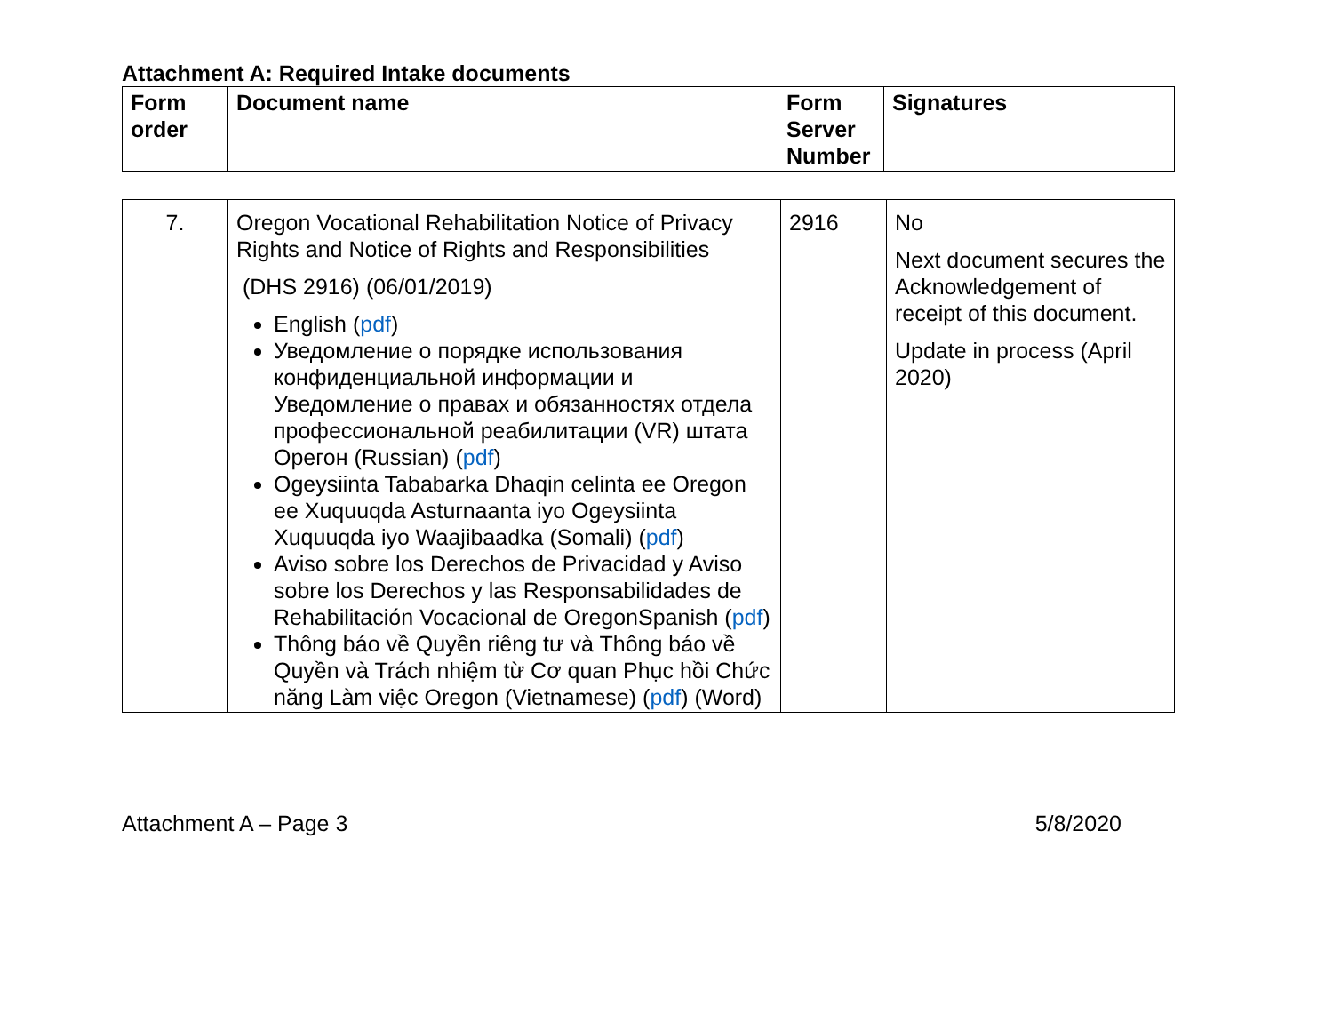Attachment A: Required Intake documents
| Form order | Document name | Form Server Number | Signatures |
| --- | --- | --- | --- |
| 7. | Oregon Vocational Rehabilitation Notice of Privacy Rights and Notice of Rights and Responsibilities (DHS 2916) (06/01/2019) English ( pdf ) Уведомление о порядке использования конфиденциальной информации и Уведомление о правах и обязанностях отдела профессиональной реабилитации (VR) штата Орегон (Russian) ( pdf ) Ogeysiinta Tababarka Dhaqin celinta ee Oregon ee Xuquuqda Asturnaanta iyo Ogeysiinta Xuquuqda iyo Waajibaadka (Somali) ( pdf ) Aviso sobre los Derechos de Privacidad y Aviso sobre los Derechos y las Responsabilidades de Rehabilitación Vocacional de OregonSpanish ( pdf ) Thông báo về Quyền riêng tư và Thông báo về Quyền và Trách nhiệm từ Cơ quan Phục hồi Chức năng Làm việc Oregon (Vietnamese) ( pdf ) (Word) | 2916 | No Next document secures the Acknowledgement of receipt of this document. Update in process (April 2020) |
Attachment A – Page 3 5/8/2020